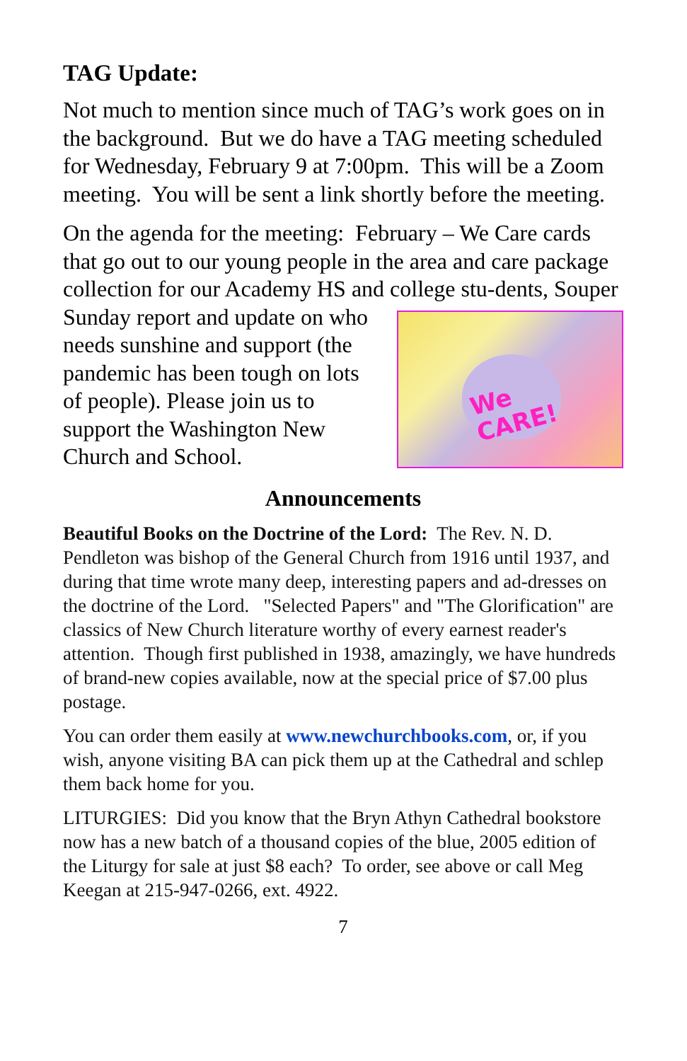TAG Update:
Not much to mention since much of TAG’s work goes on in the background. But we do have a TAG meeting scheduled for Wednesday, February 9 at 7:00pm. This will be a Zoom meeting. You will be sent a link shortly before the meeting.
On the agenda for the meeting: February – We Care cards that go out to our young people in the area and care package collection for our Academy HS and college stu- We
CARE! dents, Souper Sunday report and update on who needs sunshine and support (the pandemic has been tough on lots of people). Please join us to support the Washington New Church and School.
Announcements
Beautiful Books on the Doctrine of the Lord: The Rev. N. D. Pendleton was bishop of the General Church from 1916 until 1937, and during that time wrote many deep, interesting papers and ad-dresses on the doctrine of the Lord. "Selected Papers" and "The Glorification" are classics of New Church literature worthy of every earnest reader's attention. Though first published in 1938, amazingly, we have hundreds of brand-new copies available, now at the special price of $7.00 plus postage.
You can order them easily at www.newchurchbooks.com, or, if you wish, anyone visiting BA can pick them up at the Cathedral and schlep them back home for you.
LITURGIES: Did you know that the Bryn Athyn Cathedral bookstore now has a new batch of a thousand copies of the blue, 2005 edition of the Liturgy for sale at just $8 each? To order, see above or call Meg Keegan at 215-947-0266, ext. 4922.
7